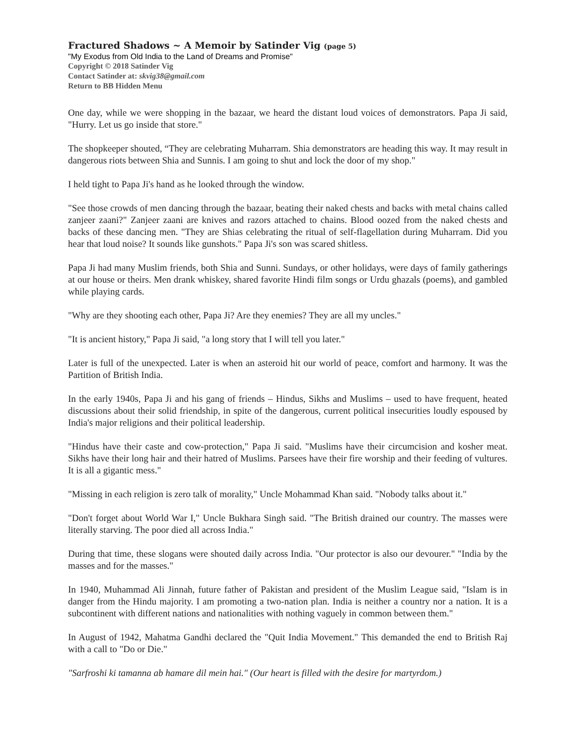Fractured Shadows ~ A Memoir by Satinder Vig (page 5)
"My Exodus from Old India to the Land of Dreams and Promise"
Copyright © 2018 Satinder Vig
Contact Satinder at: skvig38@gmail.com
Return to BB Hidden Menu
One day, while we were shopping in the bazaar, we heard the distant loud voices of demonstrators. Papa Ji said, "Hurry. Let us go inside that store."
The shopkeeper shouted, “They are celebrating Muharram. Shia demonstrators are heading this way. It may result in dangerous riots between Shia and Sunnis. I am going to shut and lock the door of my shop."
I held tight to Papa Ji's hand as he looked through the window.
"See those crowds of men dancing through the bazaar, beating their naked chests and backs with metal chains called zanjeer zaani?" Zanjeer zaani are knives and razors attached to chains. Blood oozed from the naked chests and backs of these dancing men. "They are Shias celebrating the ritual of self-flagellation during Muharram. Did you hear that loud noise? It sounds like gunshots." Papa Ji's son was scared shitless.
Papa Ji had many Muslim friends, both Shia and Sunni. Sundays, or other holidays, were days of family gatherings at our house or theirs. Men drank whiskey, shared favorite Hindi film songs or Urdu ghazals (poems), and gambled while playing cards.
"Why are they shooting each other, Papa Ji? Are they enemies? They are all my uncles."
"It is ancient history," Papa Ji said, "a long story that I will tell you later."
Later is full of the unexpected. Later is when an asteroid hit our world of peace, comfort and harmony. It was the Partition of British India.
In the early 1940s, Papa Ji and his gang of friends – Hindus, Sikhs and Muslims – used to have frequent, heated discussions about their solid friendship, in spite of the dangerous, current political insecurities loudly espoused by India's major religions and their political leadership.
"Hindus have their caste and cow-protection," Papa Ji said. "Muslims have their circumcision and kosher meat. Sikhs have their long hair and their hatred of Muslims. Parsees have their fire worship and their feeding of vultures. It is all a gigantic mess."
"Missing in each religion is zero talk of morality," Uncle Mohammad Khan said. "Nobody talks about it."
"Don't forget about World War I," Uncle Bukhara Singh said. "The British drained our country. The masses were literally starving. The poor died all across India."
During that time, these slogans were shouted daily across India. "Our protector is also our devourer." "India by the masses and for the masses."
In 1940, Muhammad Ali Jinnah, future father of Pakistan and president of the Muslim League said, "Islam is in danger from the Hindu majority. I am promoting a two-nation plan. India is neither a country nor a nation. It is a subcontinent with different nations and nationalities with nothing vaguely in common between them."
In August of 1942, Mahatma Gandhi declared the "Quit India Movement." This demanded the end to British Raj with a call to "Do or Die."
"Sarfroshi ki tamanna ab hamare dil mein hai." (Our heart is filled with the desire for martyrdom.)